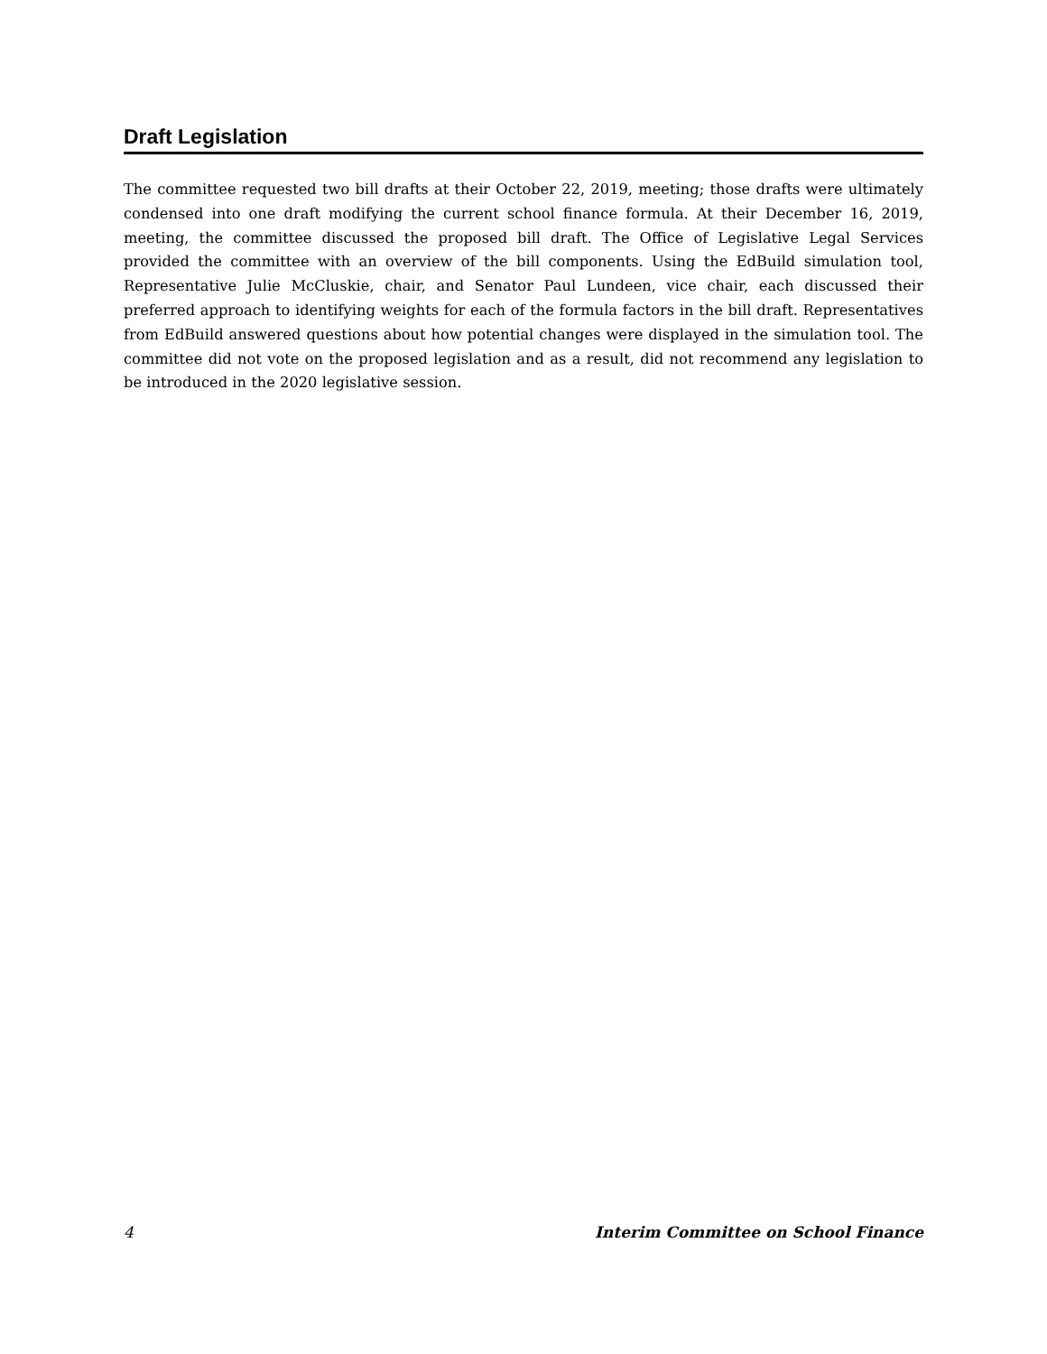Draft Legislation
The committee requested two bill drafts at their October 22, 2019, meeting; those drafts were ultimately condensed into one draft modifying the current school finance formula. At their December 16, 2019, meeting, the committee discussed the proposed bill draft. The Office of Legislative Legal Services provided the committee with an overview of the bill components. Using the EdBuild simulation tool, Representative Julie McCluskie, chair, and Senator Paul Lundeen, vice chair, each discussed their preferred approach to identifying weights for each of the formula factors in the bill draft. Representatives from EdBuild answered questions about how potential changes were displayed in the simulation tool. The committee did not vote on the proposed legislation and as a result, did not recommend any legislation to be introduced in the 2020 legislative session.
4 Interim Committee on School Finance